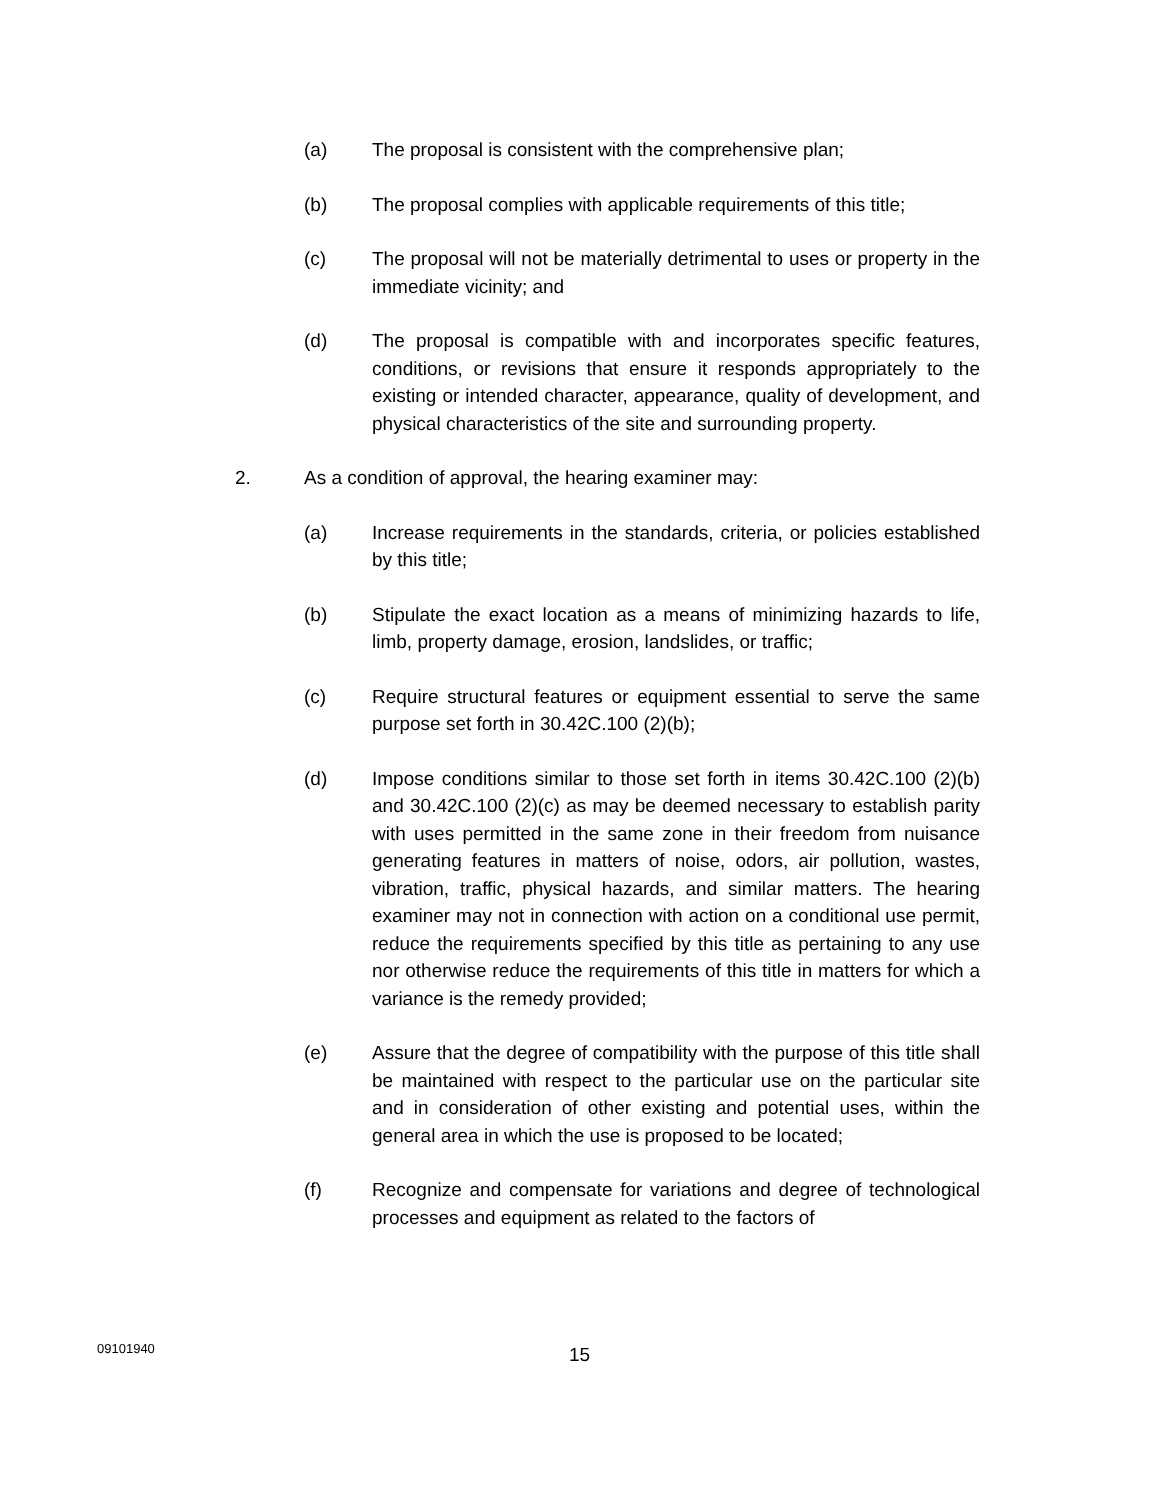(a) The proposal is consistent with the comprehensive plan;
(b) The proposal complies with applicable requirements of this title;
(c) The proposal will not be materially detrimental to uses or property in the immediate vicinity; and
(d) The proposal is compatible with and incorporates specific features, conditions, or revisions that ensure it responds appropriately to the existing or intended character, appearance, quality of development, and physical characteristics of the site and surrounding property.
2. As a condition of approval, the hearing examiner may:
(a) Increase requirements in the standards, criteria, or policies established by this title;
(b) Stipulate the exact location as a means of minimizing hazards to life, limb, property damage, erosion, landslides, or traffic;
(c) Require structural features or equipment essential to serve the same purpose set forth in 30.42C.100 (2)(b);
(d) Impose conditions similar to those set forth in items 30.42C.100 (2)(b) and 30.42C.100 (2)(c) as may be deemed necessary to establish parity with uses permitted in the same zone in their freedom from nuisance generating features in matters of noise, odors, air pollution, wastes, vibration, traffic, physical hazards, and similar matters. The hearing examiner may not in connection with action on a conditional use permit, reduce the requirements specified by this title as pertaining to any use nor otherwise reduce the requirements of this title in matters for which a variance is the remedy provided;
(e) Assure that the degree of compatibility with the purpose of this title shall be maintained with respect to the particular use on the particular site and in consideration of other existing and potential uses, within the general area in which the use is proposed to be located;
(f) Recognize and compensate for variations and degree of technological processes and equipment as related to the factors of
09101940
15